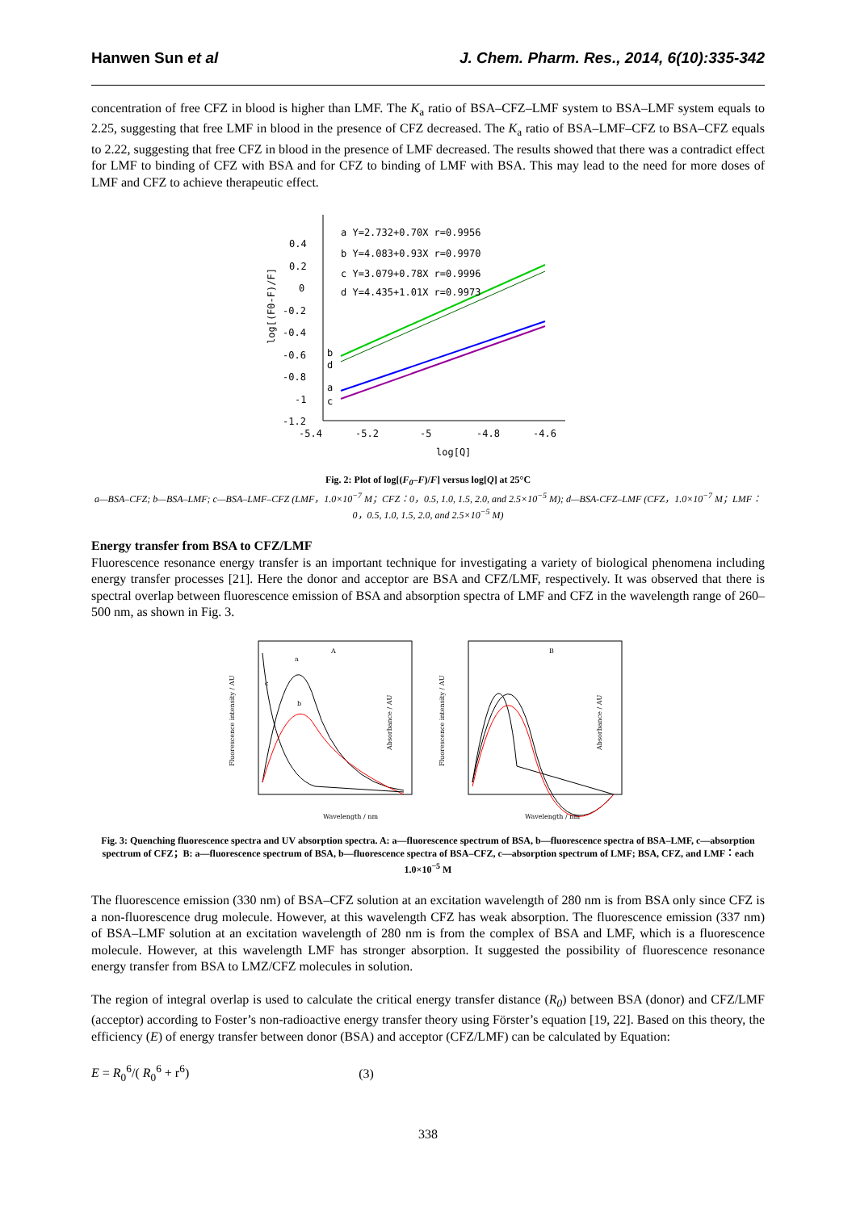Hanwen Sun et al J. Chem. Pharm. Res., 2014, 6(10):335-342
concentration of free CFZ in blood is higher than LMF. The K<sub>a</sub> ratio of BSA–CFZ–LMF system to BSA–LMF system equals to 2.25, suggesting that free LMF in blood in the presence of CFZ decreased. The K<sub>a</sub> ratio of BSA–LMF–CFZ to BSA–CFZ equals to 2.22, suggesting that free CFZ in blood in the presence of LMF decreased. The results showed that there was a contradict effect for LMF to binding of CFZ with BSA and for CFZ to binding of LMF with BSA. This may lead to the need for more doses of LMF and CFZ to achieve therapeutic effect.
0.4
0.2
0
-0.2
-0.4
-0.6
-0.8
-1
-1.2
-5.4
-5.2
-5
-4.8
-4.6
log[Q]
log[(F0-F)/F]
a Y=2.732+0.70X r=0.9956
b Y=4.083+0.93X r=0.9970
c Y=3.079+0.78X r=0.9996
d Y=4.435+1.01X r=0.9973
b
d
a
c
Fig. 2: Plot of log[(F<sub>0</sub>–F)/F] versus log[Q] at 25°C
a—BSA–CFZ; b—BSA–LMF; c—BSA–LMF–CFZ (LMF，1.0×10<sup>−7</sup> M；CFZ：0，0.5, 1.0, 1.5, 2.0, and 2.5×10<sup>−5</sup> M); d—BSA-CFZ–LMF (CFZ，1.0×10<sup>−7</sup> M；LMF：0，0.5, 1.0, 1.5, 2.0, and 2.5×10<sup>−5</sup> M)
Energy transfer from BSA to CFZ/LMF
Fluorescence resonance energy transfer is an important technique for investigating a variety of biological phenomena including energy transfer processes [21]. Here the donor and acceptor are BSA and CFZ/LMF, respectively. It was observed that there is spectral overlap between fluorescence emission of BSA and absorption spectra of LMF and CFZ in the wavelength range of 260–500 nm, as shown in Fig. 3.
A
B
a
b
c
Wavelength / nm
Wavelength / nm
Fluorescence intensity / AU
Absorbance / AU
Fluorescence intensity / AU
Absorbance / AU
Fig. 3: Quenching fluorescence spectra and UV absorption spectra. A: a—fluorescence spectrum of BSA, b—fluorescence spectra of BSA–LMF, c—absorption spectrum of CFZ；B: a—fluorescence spectrum of BSA, b—fluorescence spectra of BSA–CFZ, c—absorption spectrum of LMF; BSA, CFZ, and LMF：each 1.0×10<sup>−5</sup> M
The fluorescence emission (330 nm) of BSA–CFZ solution at an excitation wavelength of 280 nm is from BSA only since CFZ is a non-fluorescence drug molecule. However, at this wavelength CFZ has weak absorption. The fluorescence emission (337 nm) of BSA–LMF solution at an excitation wavelength of 280 nm is from the complex of BSA and LMF, which is a fluorescence molecule. However, at this wavelength LMF has stronger absorption. It suggested the possibility of fluorescence resonance energy transfer from BSA to LMZ/CFZ molecules in solution.
The region of integral overlap is used to calculate the critical energy transfer distance (R<sub>0</sub>) between BSA (donor) and CFZ/LMF (acceptor) according to Foster’s non-radioactive energy transfer theory using Förster’s equation [19, 22]. Based on this theory, the efficiency (E) of energy transfer between donor (BSA) and acceptor (CFZ/LMF) can be calculated by Equation:
E = R<sub>0</sub><sup>6</sup>/( R<sub>0</sub><sup>6</sup> + r<sup>6</sup>) (3)
338